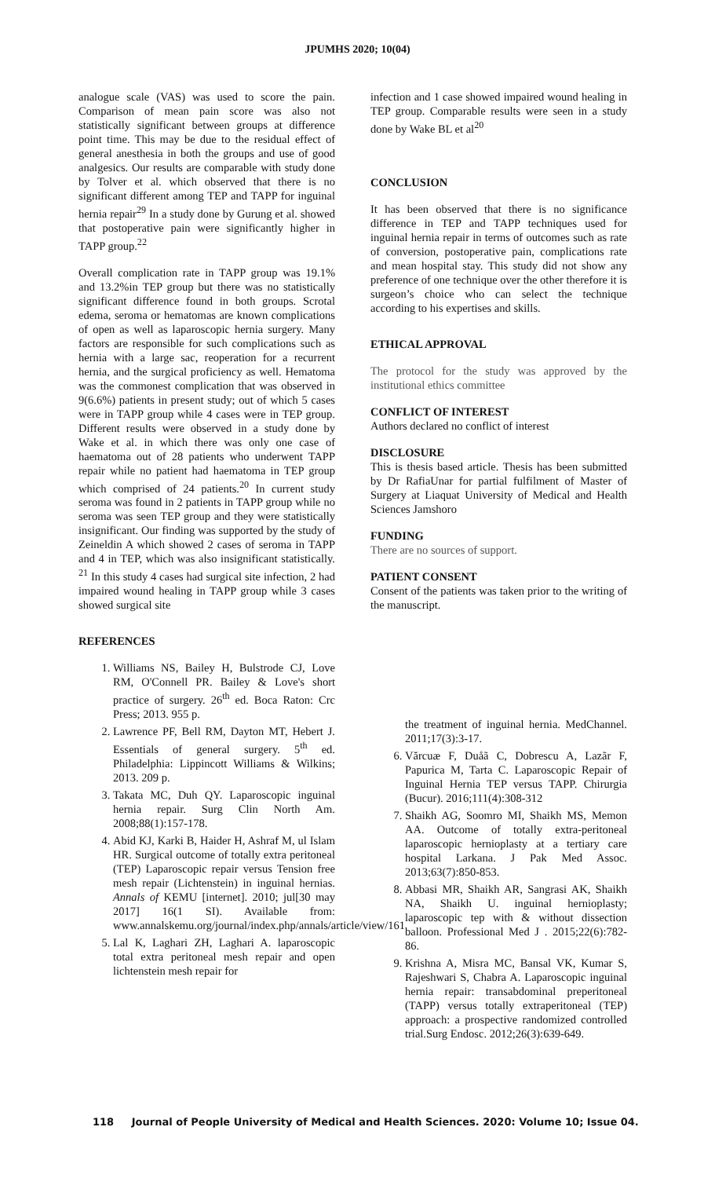JPUMHS 2020; 10(04)
analogue scale (VAS) was used to score the pain. Comparison of mean pain score was also not statistically significant between groups at difference point time. This may be due to the residual effect of general anesthesia in both the groups and use of good analgesics. Our results are comparable with study done by Tolver et al. which observed that there is no significant different among TEP and TAPP for inguinal hernia repair<sup>29</sup> In a study done by Gurung et al. showed that postoperative pain were significantly higher in TAPP group.<sup>22</sup>
Overall complication rate in TAPP group was 19.1% and 13.2%in TEP group but there was no statistically significant difference found in both groups. Scrotal edema, seroma or hematomas are known complications of open as well as laparoscopic hernia surgery. Many factors are responsible for such complications such as hernia with a large sac, reoperation for a recurrent hernia, and the surgical proficiency as well. Hematoma was the commonest complication that was observed in 9(6.6%) patients in present study; out of which 5 cases were in TAPP group while 4 cases were in TEP group. Different results were observed in a study done by Wake et al. in which there was only one case of haematoma out of 28 patients who underwent TAPP repair while no patient had haematoma in TEP group which comprised of 24 patients.<sup>20</sup> In current study seroma was found in 2 patients in TAPP group while no seroma was seen TEP group and they were statistically insignificant. Our finding was supported by the study of Zeineldin A which showed 2 cases of seroma in TAPP and 4 in TEP, which was also insignificant statistically. <sup>21</sup> In this study 4 cases had surgical site infection, 2 had impaired wound healing in TAPP group while 3 cases showed surgical site
REFERENCES
1. Williams NS, Bailey H, Bulstrode CJ, Love RM, O'Connell PR. Bailey & Love's short practice of surgery. 26<sup>th</sup> ed. Boca Raton: Crc Press; 2013. 955 p.
2. Lawrence PF, Bell RM, Dayton MT, Hebert J. Essentials of general surgery. 5<sup>th</sup> ed. Philadelphia: Lippincott Williams & Wilkins; 2013. 209 p.
3. Takata MC, Duh QY. Laparoscopic inguinal hernia repair. Surg Clin North Am. 2008;88(1):157-178.
4. Abid KJ, Karki B, Haider H, Ashraf M, ul Islam HR. Surgical outcome of totally extra peritoneal (TEP) Laparoscopic repair versus Tension free mesh repair (Lichtenstein) in inguinal hernias. Annals of KEMU [internet]. 2010; jul[30 may 2017] 16(1 SI). Available from: www.annalskemu.org/journal/index.php/annals/article/view/161
5. Lal K, Laghari ZH, Laghari A. laparoscopic total extra peritoneal mesh repair and open lichtenstein mesh repair for
infection and 1 case showed impaired wound healing in TEP group. Comparable results were seen in a study done by Wake BL et al<sup>20</sup>
CONCLUSION
It has been observed that there is no significance difference in TEP and TAPP techniques used for inguinal hernia repair in terms of outcomes such as rate of conversion, postoperative pain, complications rate and mean hospital stay. This study did not show any preference of one technique over the other therefore it is surgeon’s choice who can select the technique according to his expertises and skills.
ETHICAL APPROVAL
The protocol for the study was approved by the institutional ethics committee
CONFLICT OF INTEREST
Authors declared no conflict of interest
DISCLOSURE
This is thesis based article. Thesis has been submitted by Dr RafiaUnar for partial fulfilment of Master of Surgery at Liaquat University of Medical and Health Sciences Jamshoro
FUNDING
There are no sources of support.
PATIENT CONSENT
Consent of the patients was taken prior to the writing of the manuscript.
the treatment of inguinal hernia. MedChannel. 2011;17(3):3-17.
6. Vărcuæ F, Duåã C, Dobrescu A, Lazãr F, Papurica M, Tarta C. Laparoscopic Repair of Inguinal Hernia TEP versus TAPP. Chirurgia (Bucur). 2016;111(4):308-312
7. Shaikh AG, Soomro MI, Shaikh MS, Memon AA. Outcome of totally extra-peritoneal laparoscopic hernioplasty at a tertiary care hospital Larkana. J Pak Med Assoc. 2013;63(7):850-853.
8. Abbasi MR, Shaikh AR, Sangrasi AK, Shaikh NA, Shaikh U. inguinal hernioplasty; laparoscopic tep with & without dissection balloon. Professional Med J . 2015;22(6):782-86.
9. Krishna A, Misra MC, Bansal VK, Kumar S, Rajeshwari S, Chabra A. Laparoscopic inguinal hernia repair: transabdominal preperitoneal (TAPP) versus totally extraperitoneal (TEP) approach: a prospective randomized controlled trial.Surg Endosc. 2012;26(3):639-649.
118 Journal of People University of Medical and Health Sciences. 2020: Volume 10; Issue 04.